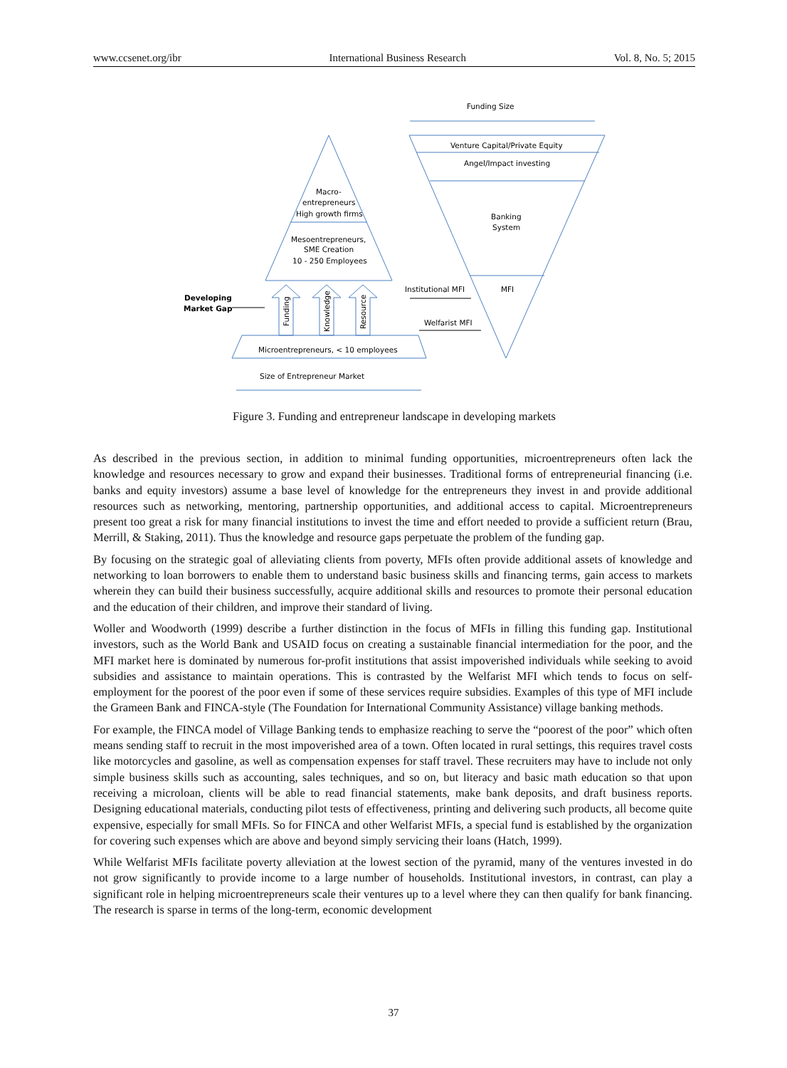www.ccsenet.org/ibr International Business Research Vol. 8, No. 5; 2015
Funding Size
Venture Capital/Private Equity
Angel/Impact investing
Banking
System
MFI
Macro-
entrepreneurs
High growth firms
Mesoentrepreneurs,
SME Creation
10 - 250 Employees
Institutional MFI
Welfarist MFI
Developing
Market Gap
Funding
Knowledge
Resource
Microentrepreneurs, < 10 employees
Size of Entrepreneur Market
Figure 3. Funding and entrepreneur landscape in developing markets
As described in the previous section, in addition to minimal funding opportunities, microentrepreneurs often lack the knowledge and resources necessary to grow and expand their businesses. Traditional forms of entrepreneurial financing (i.e. banks and equity investors) assume a base level of knowledge for the entrepreneurs they invest in and provide additional resources such as networking, mentoring, partnership opportunities, and additional access to capital. Microentrepreneurs present too great a risk for many financial institutions to invest the time and effort needed to provide a sufficient return (Brau, Merrill, & Staking, 2011). Thus the knowledge and resource gaps perpetuate the problem of the funding gap.
By focusing on the strategic goal of alleviating clients from poverty, MFIs often provide additional assets of knowledge and networking to loan borrowers to enable them to understand basic business skills and financing terms, gain access to markets wherein they can build their business successfully, acquire additional skills and resources to promote their personal education and the education of their children, and improve their standard of living.
Woller and Woodworth (1999) describe a further distinction in the focus of MFIs in filling this funding gap. Institutional investors, such as the World Bank and USAID focus on creating a sustainable financial intermediation for the poor, and the MFI market here is dominated by numerous for-profit institutions that assist impoverished individuals while seeking to avoid subsidies and assistance to maintain operations. This is contrasted by the Welfarist MFI which tends to focus on self-employment for the poorest of the poor even if some of these services require subsidies. Examples of this type of MFI include the Grameen Bank and FINCA-style (The Foundation for International Community Assistance) village banking methods.
For example, the FINCA model of Village Banking tends to emphasize reaching to serve the “poorest of the poor” which often means sending staff to recruit in the most impoverished area of a town. Often located in rural settings, this requires travel costs like motorcycles and gasoline, as well as compensation expenses for staff travel. These recruiters may have to include not only simple business skills such as accounting, sales techniques, and so on, but literacy and basic math education so that upon receiving a microloan, clients will be able to read financial statements, make bank deposits, and draft business reports. Designing educational materials, conducting pilot tests of effectiveness, printing and delivering such products, all become quite expensive, especially for small MFIs. So for FINCA and other Welfarist MFIs, a special fund is established by the organization for covering such expenses which are above and beyond simply servicing their loans (Hatch, 1999).
While Welfarist MFIs facilitate poverty alleviation at the lowest section of the pyramid, many of the ventures invested in do not grow significantly to provide income to a large number of households. Institutional investors, in contrast, can play a significant role in helping microentrepreneurs scale their ventures up to a level where they can then qualify for bank financing. The research is sparse in terms of the long-term, economic development
37